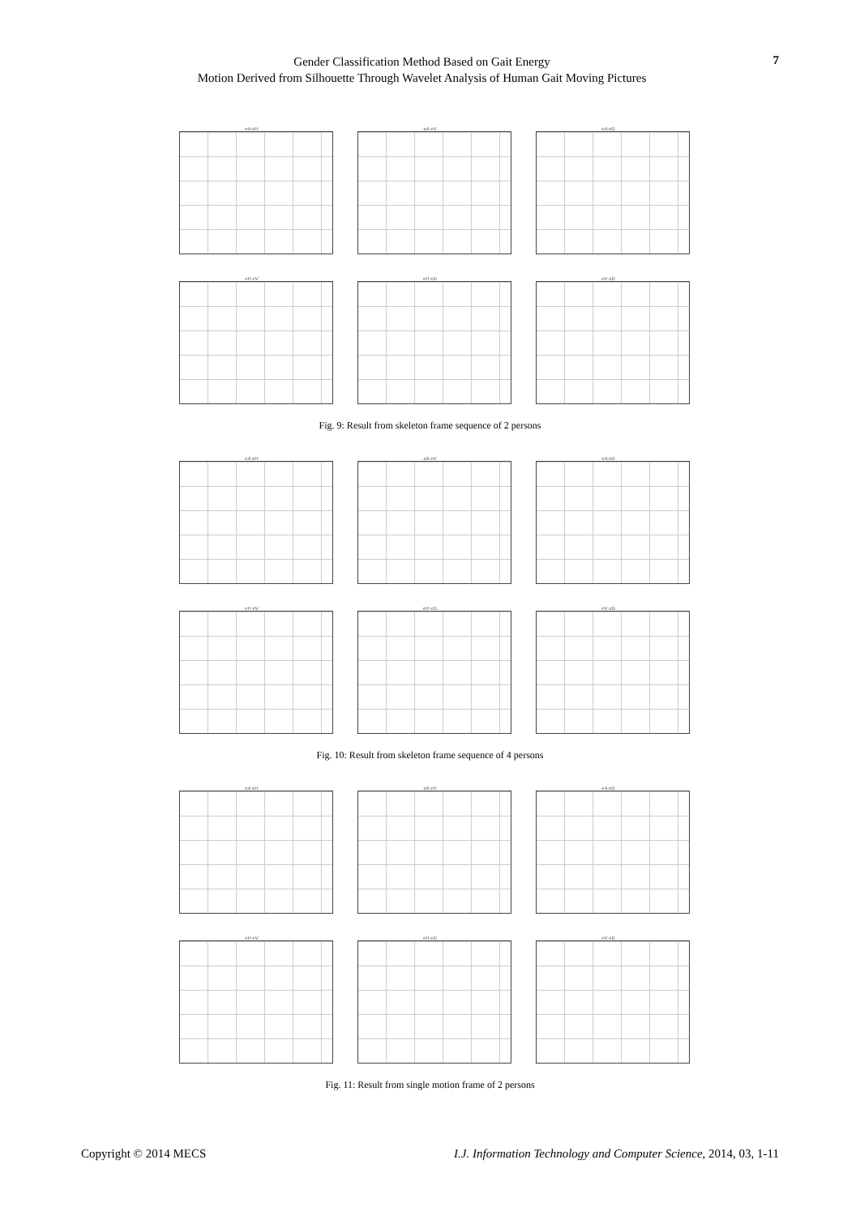Gender Classification Method Based on Gait Energy
Motion Derived from Silhouette Through Wavelet Analysis of Human Gait Moving Pictures
7
eA eH
eA eV
eA eD
eH eV
eH eD
eV eD
Fig. 9: Result from skeleton frame sequence of 2 persons
eA eH
eA eV
eA eD
eH eV
eH eD
eV eD
Fig. 10: Result from skeleton frame sequence of 4 persons
eA eH
eA eV
eA eD
eH eV
eH eD
eV eD
Fig. 11: Result from single motion frame of 2 persons
Copyright © 2014 MECS I.J. Information Technology and Computer Science, 2014, 03, 1-11